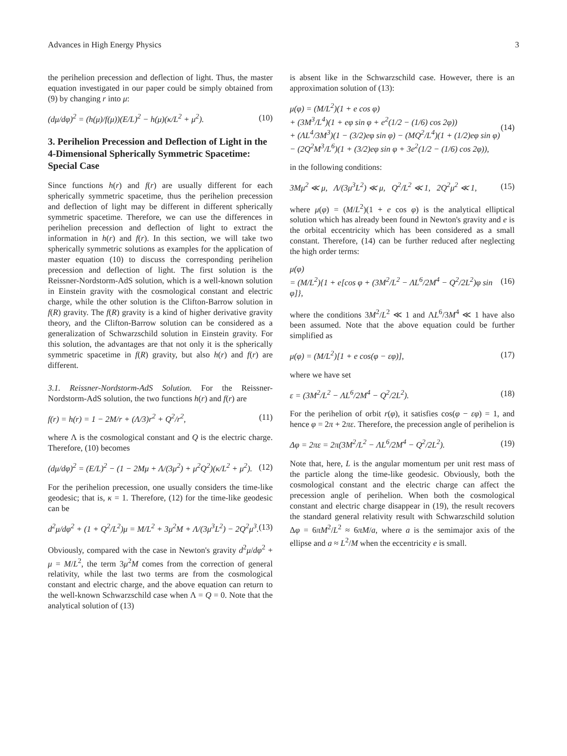Advances in High Energy Physics 3
the perihelion precession and deflection of light. Thus, the master equation investigated in our paper could be simply obtained from (9) by changing r into μ:
(dμ/dφ)<sup>2</sup> = (h(μ)/f(μ))(E/L)<sup>2</sup> − h(μ)(κ/L<sup>2</sup> + μ<sup>2</sup>). (10)
3. Perihelion Precession and Deflection of Light in the 4-Dimensional Spherically Symmetric Spacetime: Special Case
Since functions h(r) and f(r) are usually different for each spherically symmetric spacetime, thus the perihelion precession and deflection of light may be different in different spherically symmetric spacetime. Therefore, we can use the differences in perihelion precession and deflection of light to extract the information in h(r) and f(r). In this section, we will take two spherically symmetric solutions as examples for the application of master equation (10) to discuss the corresponding perihelion precession and deflection of light. The first solution is the Reissner-Nordstorm-AdS solution, which is a well-known solution in Einstein gravity with the cosmological constant and electric charge, while the other solution is the Clifton-Barrow solution in f(R) gravity. The f(R) gravity is a kind of higher derivative gravity theory, and the Clifton-Barrow solution can be considered as a generalization of Schwarzschild solution in Einstein gravity. For this solution, the advantages are that not only it is the spherically symmetric spacetime in f(R) gravity, but also h(r) and f(r) are different.
3.1. Reissner-Nordstorm-AdS Solution. For the Reissner-Nordstorm-AdS solution, the two functions h(r) and f(r) are
f(r) = h(r) = 1 − 2M/r + (Λ/3)r<sup>2</sup> + Q<sup>2</sup>/r<sup>2</sup>, (11)
where Λ is the cosmological constant and Q is the electric charge. Therefore, (10) becomes
(dμ/dφ)<sup>2</sup> = (E/L)<sup>2</sup> − (1 − 2Mμ + Λ/(3μ<sup>2</sup>) + μ<sup>2</sup>Q<sup>2</sup>)(κ/L<sup>2</sup> + μ<sup>2</sup>). (12)
For the perihelion precession, one usually considers the time-like geodesic; that is, κ = 1. Therefore, (12) for the time-like geodesic can be
d<sup>2</sup>μ/dφ<sup>2</sup> + (1 + Q<sup>2</sup>/L<sup>2</sup>)μ = M/L<sup>2</sup> + 3μ<sup>2</sup>M + Λ/(3μ<sup>3</sup>L<sup>2</sup>) − 2Q<sup>2</sup>μ<sup>3</sup>. (13)
Obviously, compared with the case in Newton's gravity d<sup>2</sup>μ/dφ<sup>2</sup> + μ = M/L<sup>2</sup>, the term 3μ<sup>2</sup>M comes from the correction of general relativity, while the last two terms are from the cosmological constant and electric charge, and the above equation can return to the well-known Schwarzschild case when Λ = Q = 0. Note that the analytical solution of (13)
is absent like in the Schwarzschild case. However, there is an approximation solution of (13):
μ(φ) = (M/L<sup>2</sup>)(1 + e cos φ)
+ (3M<sup>3</sup>/L<sup>4</sup>)(1 + eφ sin φ + e<sup>2</sup>(1/2 − (1/6) cos 2φ))
+ (ΛL<sup>4</sup>/3M<sup>3</sup>)(1 − (3/2)eφ sin φ) − (MQ<sup>2</sup>/L<sup>4</sup>)(1 + (1/2)eφ sin φ)
− (2Q<sup>2</sup>M<sup>3</sup>/L<sup>6</sup>)(1 + (3/2)eφ sin φ + 3e<sup>2</sup>(1/2 − (1/6) cos 2φ)), (14)
in the following conditions:
3Mμ<sup>2</sup> ≪ μ, Λ/(3μ<sup>3</sup>L<sup>2</sup>) ≪ μ, Q<sup>2</sup>/L<sup>2</sup> ≪ 1, 2Q<sup>2</sup>μ<sup>2</sup> ≪ 1, (15)
where μ(φ) = (M/L<sup>2</sup>)(1 + e cos φ) is the analytical elliptical solution which has already been found in Newton's gravity and e is the orbital eccentricity which has been considered as a small constant. Therefore, (14) can be further reduced after neglecting the high order terms:
μ(φ)
= (M/L<sup>2</sup>){1 + e[cos φ + (3M<sup>2</sup>/L<sup>2</sup> − ΛL<sup>6</sup>/2M<sup>4</sup> − Q<sup>2</sup>/2L<sup>2</sup>)φ sin φ]}, (16)
where the conditions 3M<sup>2</sup>/L<sup>2</sup> ≪ 1 and ΛL<sup>6</sup>/3M<sup>4</sup> ≪ 1 have also been assumed. Note that the above equation could be further simplified as
μ(φ) = (M/L<sup>2</sup>)[1 + e cos(φ − εφ)], (17)
where we have set
ε = (3M<sup>2</sup>/L<sup>2</sup> − ΛL<sup>6</sup>/2M<sup>4</sup> − Q<sup>2</sup>/2L<sup>2</sup>). (18)
For the perihelion of orbit r(φ), it satisfies cos(φ − εφ) = 1, and hence φ = 2π + 2πε. Therefore, the precession angle of perihelion is
Δφ = 2πε = 2π(3M<sup>2</sup>/L<sup>2</sup> − ΛL<sup>6</sup>/2M<sup>4</sup> − Q<sup>2</sup>/2L<sup>2</sup>). (19)
Note that, here, L is the angular momentum per unit rest mass of the particle along the time-like geodesic. Obviously, both the cosmological constant and the electric charge can affect the precession angle of perihelion. When both the cosmological constant and electric charge disappear in (19), the result recovers the standard general relativity result with Schwarzschild solution Δφ = 6πM<sup>2</sup>/L<sup>2</sup> ≈ 6πM/a, where a is the semimajor axis of the ellipse and a ≈ L<sup>2</sup>/M when the eccentricity e is small.